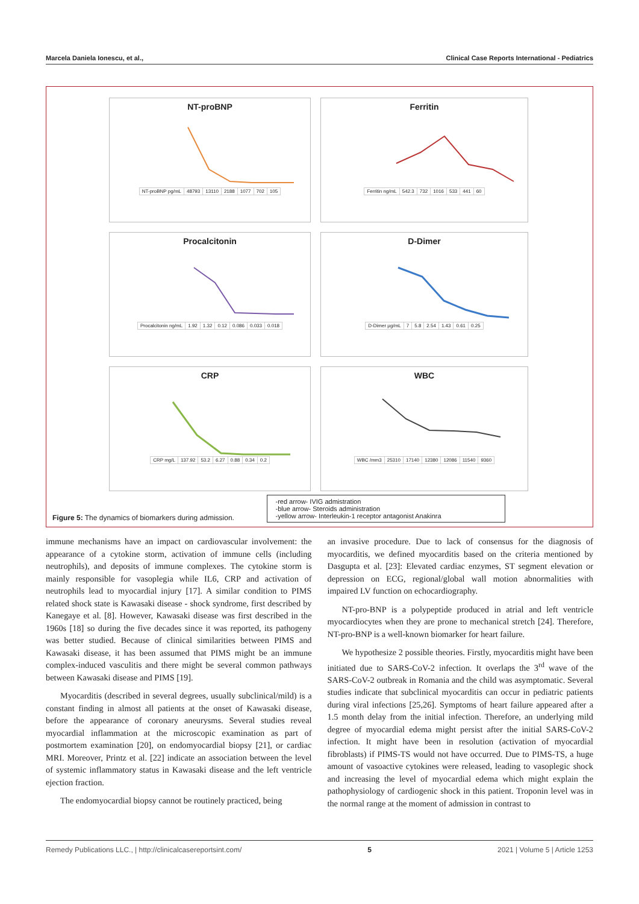Marcela Daniela Ionescu, et al., Clinical Case Reports International - Pediatrics
NT-proBNP
| NT-proBNP pg/mL | 48793 | 13110 | 2188 | 1077 | 702 | 105 |
Ferritin
| Ferritin ng/mL | 542.3 | 732 | 1016 | 533 | 441 | 60 |
Procalcitonin
| Procalcitonin ng/mL | 1.92 | 1.32 | 0.12 | 0.086 | 0.033 | 0.018 |
D-Dimer
| D-Dimer µg/mL | 7 | 5.8 | 2.54 | 1.43 | 0.61 | 0.25 |
CRP
| CRP mg/L | 137.92 | 53.2 | 6.27 | 0.88 | 0.34 | 0.2 |
WBC
| WBC /mm3 | 25310 | 17140 | 12380 | 12086 | 11540 | 9360 |
-red arrow- IVIG admistration
-blue arrow- Steroids administration
-yellow arrow- Interleukin-1 receptor antagonist Anakinra
Figure 5: The dynamics of biomarkers during admission.
immune mechanisms have an impact on cardiovascular involvement: the appearance of a cytokine storm, activation of immune cells (including neutrophils), and deposits of immune complexes. The cytokine storm is mainly responsible for vasoplegia while IL6, CRP and activation of neutrophils lead to myocardial injury [17]. A similar condition to PIMS related shock state is Kawasaki disease - shock syndrome, first described by Kanegaye et al. [8]. However, Kawasaki disease was first described in the 1960s [18] so during the five decades since it was reported, its pathogeny was better studied. Because of clinical similarities between PIMS and Kawasaki disease, it has been assumed that PIMS might be an immune complex-induced vasculitis and there might be several common pathways between Kawasaki disease and PIMS [19].
Myocarditis (described in several degrees, usually subclinical/mild) is a constant finding in almost all patients at the onset of Kawasaki disease, before the appearance of coronary aneurysms. Several studies reveal myocardial inflammation at the microscopic examination as part of postmortem examination [20], on endomyocardial biopsy [21], or cardiac MRI. Moreover, Printz et al. [22] indicate an association between the level of systemic inflammatory status in Kawasaki disease and the left ventricle ejection fraction.
The endomyocardial biopsy cannot be routinely practiced, being
an invasive procedure. Due to lack of consensus for the diagnosis of myocarditis, we defined myocarditis based on the criteria mentioned by Dasgupta et al. [23]: Elevated cardiac enzymes, ST segment elevation or depression on ECG, regional/global wall motion abnormalities with impaired LV function on echocardiography.
NT-pro-BNP is a polypeptide produced in atrial and left ventricle myocardiocytes when they are prone to mechanical stretch [24]. Therefore, NT-pro-BNP is a well-known biomarker for heart failure.
We hypothesize 2 possible theories. Firstly, myocarditis might have been initiated due to SARS-CoV-2 infection. It overlaps the 3<sup>rd</sup> wave of the SARS-CoV-2 outbreak in Romania and the child was asymptomatic. Several studies indicate that subclinical myocarditis can occur in pediatric patients during viral infections [25,26]. Symptoms of heart failure appeared after a 1.5 month delay from the initial infection. Therefore, an underlying mild degree of myocardial edema might persist after the initial SARS-CoV-2 infection. It might have been in resolution (activation of myocardial fibroblasts) if PIMS-TS would not have occurred. Due to PIMS-TS, a huge amount of vasoactive cytokines were released, leading to vasoplegic shock and increasing the level of myocardial edema which might explain the pathophysiology of cardiogenic shock in this patient. Troponin level was in the normal range at the moment of admission in contrast to
Remedy Publications LLC., | http://clinicalcasereportsint.com/ 5 2021 | Volume 5 | Article 1253